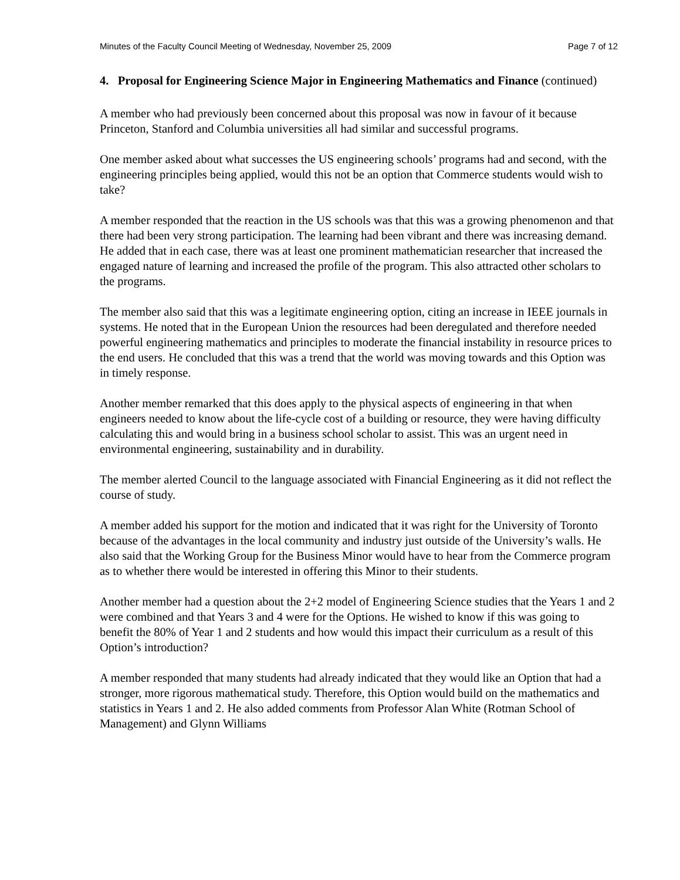Minutes of the Faculty Council Meeting of Wednesday, November 25, 2009 Page 7 of 12
4. Proposal for Engineering Science Major in Engineering Mathematics and Finance (continued)
A member who had previously been concerned about this proposal was now in favour of it because Princeton, Stanford and Columbia universities all had similar and successful programs.
One member asked about what successes the US engineering schools’ programs had and second, with the engineering principles being applied, would this not be an option that Commerce students would wish to take?
A member responded that the reaction in the US schools was that this was a growing phenomenon and that there had been very strong participation. The learning had been vibrant and there was increasing demand. He added that in each case, there was at least one prominent mathematician researcher that increased the engaged nature of learning and increased the profile of the program. This also attracted other scholars to the programs.
The member also said that this was a legitimate engineering option, citing an increase in IEEE journals in systems. He noted that in the European Union the resources had been deregulated and therefore needed powerful engineering mathematics and principles to moderate the financial instability in resource prices to the end users. He concluded that this was a trend that the world was moving towards and this Option was in timely response.
Another member remarked that this does apply to the physical aspects of engineering in that when engineers needed to know about the life-cycle cost of a building or resource, they were having difficulty calculating this and would bring in a business school scholar to assist. This was an urgent need in environmental engineering, sustainability and in durability.
The member alerted Council to the language associated with Financial Engineering as it did not reflect the course of study.
A member added his support for the motion and indicated that it was right for the University of Toronto because of the advantages in the local community and industry just outside of the University’s walls. He also said that the Working Group for the Business Minor would have to hear from the Commerce program as to whether there would be interested in offering this Minor to their students.
Another member had a question about the 2+2 model of Engineering Science studies that the Years 1 and 2 were combined and that Years 3 and 4 were for the Options. He wished to know if this was going to benefit the 80% of Year 1 and 2 students and how would this impact their curriculum as a result of this Option’s introduction?
A member responded that many students had already indicated that they would like an Option that had a stronger, more rigorous mathematical study. Therefore, this Option would build on the mathematics and statistics in Years 1 and 2. He also added comments from Professor Alan White (Rotman School of Management) and Glynn Williams